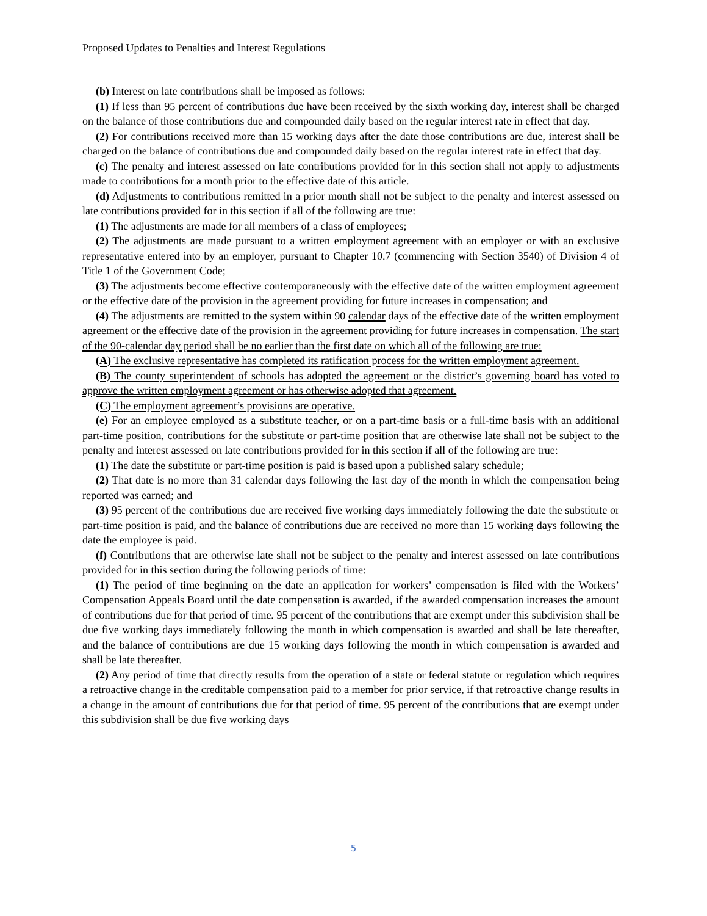Proposed Updates to Penalties and Interest Regulations
(b) Interest on late contributions shall be imposed as follows:
(1) If less than 95 percent of contributions due have been received by the sixth working day, interest shall be charged on the balance of those contributions due and compounded daily based on the regular interest rate in effect that day.
(2) For contributions received more than 15 working days after the date those contributions are due, interest shall be charged on the balance of contributions due and compounded daily based on the regular interest rate in effect that day.
(c) The penalty and interest assessed on late contributions provided for in this section shall not apply to adjustments made to contributions for a month prior to the effective date of this article.
(d) Adjustments to contributions remitted in a prior month shall not be subject to the penalty and interest assessed on late contributions provided for in this section if all of the following are true:
(1) The adjustments are made for all members of a class of employees;
(2) The adjustments are made pursuant to a written employment agreement with an employer or with an exclusive representative entered into by an employer, pursuant to Chapter 10.7 (commencing with Section 3540) of Division 4 of Title 1 of the Government Code;
(3) The adjustments become effective contemporaneously with the effective date of the written employment agreement or the effective date of the provision in the agreement providing for future increases in compensation; and
(4) The adjustments are remitted to the system within 90 calendar days of the effective date of the written employment agreement or the effective date of the provision in the agreement providing for future increases in compensation. The start of the 90-calendar day period shall be no earlier than the first date on which all of the following are true:
(A) The exclusive representative has completed its ratification process for the written employment agreement.
(B) The county superintendent of schools has adopted the agreement or the district’s governing board has voted to approve the written employment agreement or has otherwise adopted that agreement.
(C) The employment agreement’s provisions are operative.
(e) For an employee employed as a substitute teacher, or on a part-time basis or a full-time basis with an additional part-time position, contributions for the substitute or part-time position that are otherwise late shall not be subject to the penalty and interest assessed on late contributions provided for in this section if all of the following are true:
(1) The date the substitute or part-time position is paid is based upon a published salary schedule;
(2) That date is no more than 31 calendar days following the last day of the month in which the compensation being reported was earned; and
(3) 95 percent of the contributions due are received five working days immediately following the date the substitute or part-time position is paid, and the balance of contributions due are received no more than 15 working days following the date the employee is paid.
(f) Contributions that are otherwise late shall not be subject to the penalty and interest assessed on late contributions provided for in this section during the following periods of time:
(1) The period of time beginning on the date an application for workers’ compensation is filed with the Workers’ Compensation Appeals Board until the date compensation is awarded, if the awarded compensation increases the amount of contributions due for that period of time. 95 percent of the contributions that are exempt under this subdivision shall be due five working days immediately following the month in which compensation is awarded and shall be late thereafter, and the balance of contributions are due 15 working days following the month in which compensation is awarded and shall be late thereafter.
(2) Any period of time that directly results from the operation of a state or federal statute or regulation which requires a retroactive change in the creditable compensation paid to a member for prior service, if that retroactive change results in a change in the amount of contributions due for that period of time. 95 percent of the contributions that are exempt under this subdivision shall be due five working days
5